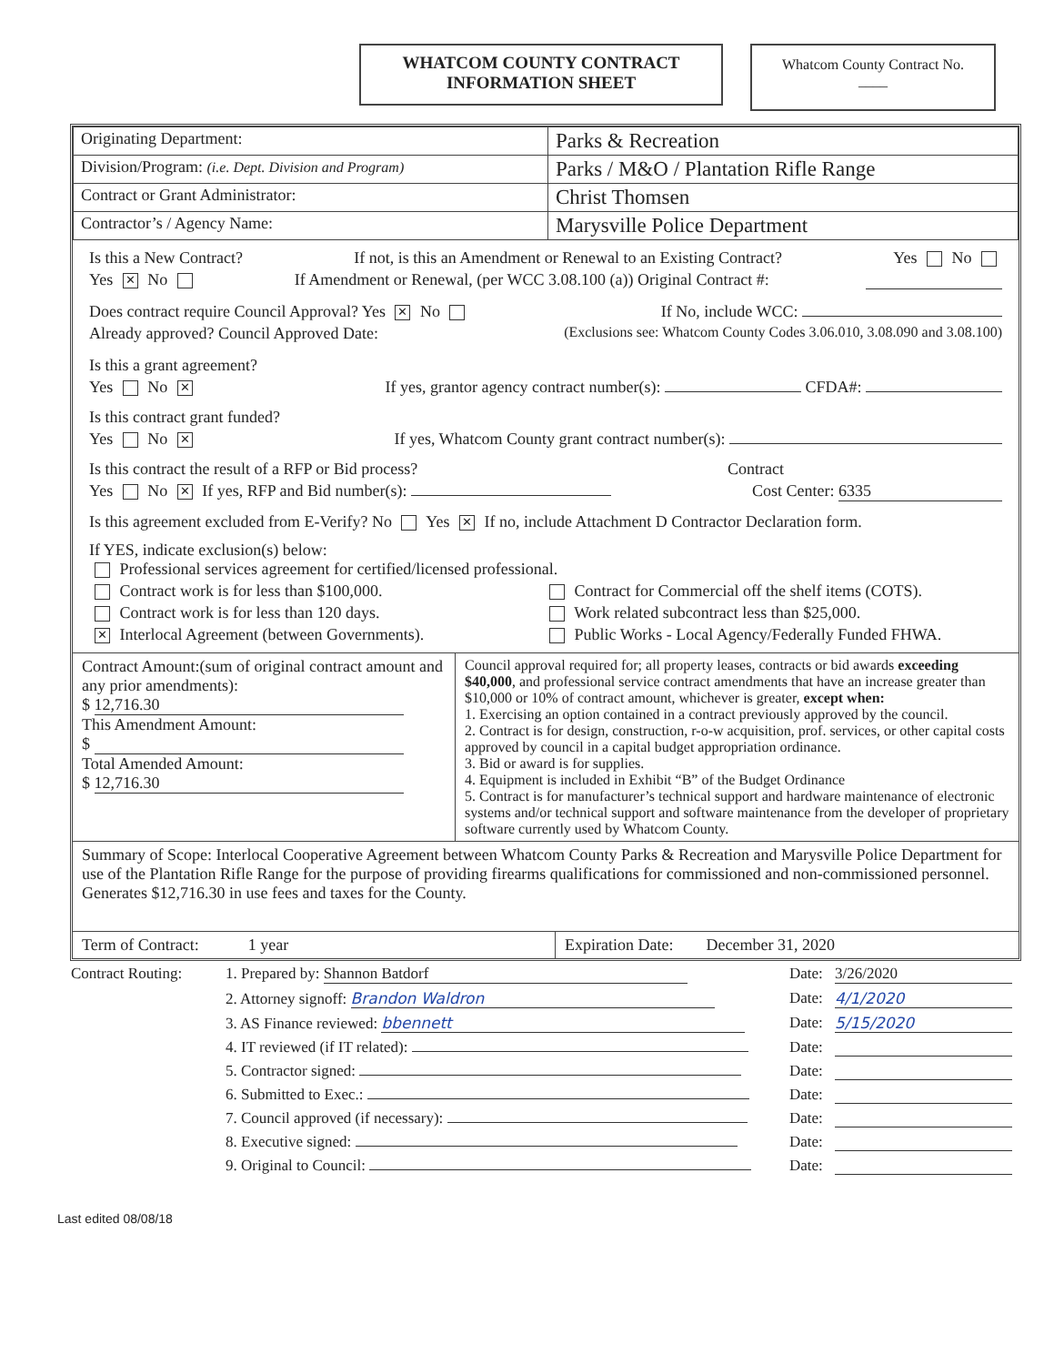WHATCOM COUNTY CONTRACT
INFORMATION SHEET
Whatcom County Contract No.
____
| Originating Department: | Parks & Recreation |
| Division/Program: (i.e. Dept. Division and Program) | Parks / M&O / Plantation Rifle Range |
| Contract or Grant Administrator: | Christ Thomsen |
| Contractor’s / Agency Name: | Marysville Police Department |
Is this a New Contract? If not, is this an Amendment or Renewal to an Existing Contract? Yes No
Yes ✕ No If Amendment or Renewal, (per WCC 3.08.100 (a)) Original Contract #:
Does contract require Council Approval? Yes ✕ No If No, include WCC:
Already approved? Council Approved Date: (Exclusions see: Whatcom County Codes 3.06.010, 3.08.090 and 3.08.100)
Is this a grant agreement?
Yes No ✕ If yes, grantor agency contract number(s): CFDA#:
Is this contract grant funded?
Yes No ✕ If yes, Whatcom County grant contract number(s):
Is this contract the result of a RFP or Bid process? Contract
Yes No ✕ If yes, RFP and Bid number(s): Cost Center: 6335
Is this agreement excluded from E-Verify? No Yes ✕ If no, include Attachment D Contractor Declaration form.
If YES, indicate exclusion(s) below:
Professional services agreement for certified/licensed professional.
Contract work is for less than $100,000. Contract for Commercial off the shelf items (COTS).
Contract work is for less than 120 days. Work related subcontract less than $25,000.
✕ Interlocal Agreement (between Governments). Public Works - Local Agency/Federally Funded FHWA.
Contract Amount:(sum of original contract amount and any prior amendments):
$ 12,716.30
This Amendment Amount:
$
Total Amended Amount:
$ 12,716.30
Council approval required for; all property leases, contracts or bid awards exceeding $40,000, and professional service contract amendments that have an increase greater than $10,000 or 10% of contract amount, whichever is greater, except when:
1. Exercising an option contained in a contract previously approved by the council.
2. Contract is for design, construction, r-o-w acquisition, prof. services, or other capital costs approved by council in a capital budget appropriation ordinance.
3. Bid or award is for supplies.
4. Equipment is included in Exhibit “B” of the Budget Ordinance
5. Contract is for manufacturer’s technical support and hardware maintenance of electronic systems and/or technical support and software maintenance from the developer of proprietary software currently used by Whatcom County.
Summary of Scope: Interlocal Cooperative Agreement between Whatcom County Parks & Recreation and Marysville Police Department for use of the Plantation Rifle Range for the purpose of providing firearms qualifications for commissioned and non-commissioned personnel. Generates $12,716.30 in use fees and taxes for the County.
Term of Contract: 1 year Expiration Date: December 31, 2020
Contract Routing: 1. Prepared by: Shannon Batdorf Date: 3/26/2020 2. Attorney signoff: Brandon Waldron Date: 4/1/2020 3. AS Finance reviewed: bbennett Date: 5/15/2020 4. IT reviewed (if IT related): Date: 5. Contractor signed: Date: 6. Submitted to Exec.: Date: 7. Council approved (if necessary): Date: 8. Executive signed: Date: 9. Original to Council: Date:
Last edited 08/08/18